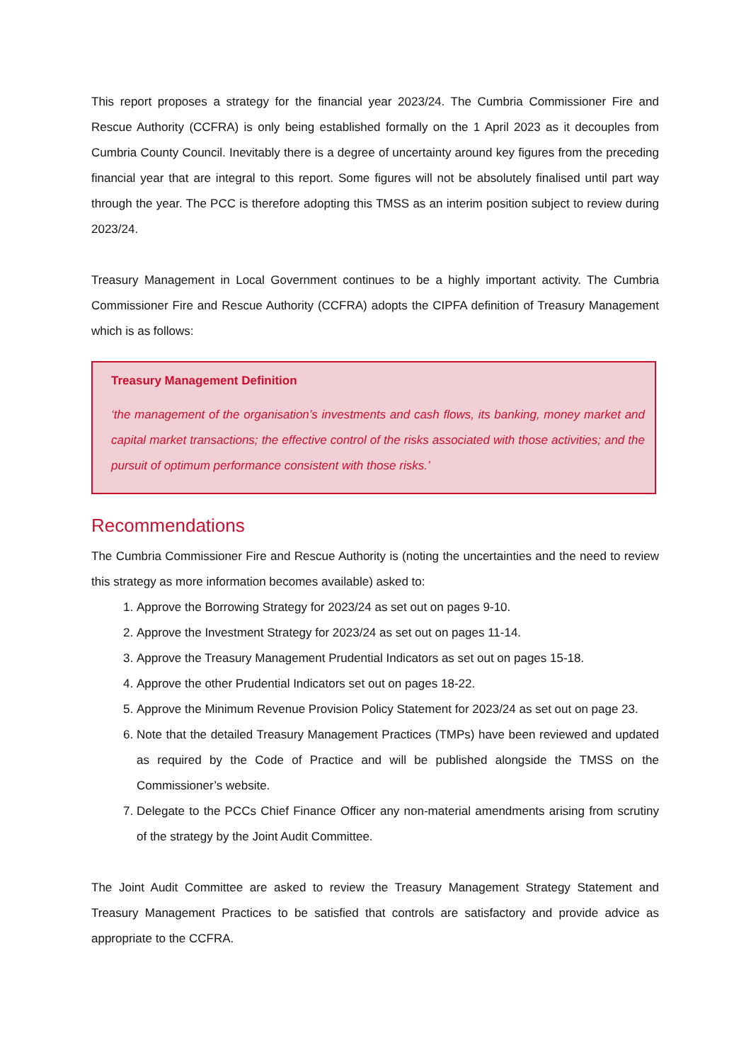This report proposes a strategy for the financial year 2023/24. The Cumbria Commissioner Fire and Rescue Authority (CCFRA) is only being established formally on the 1 April 2023 as it decouples from Cumbria County Council. Inevitably there is a degree of uncertainty around key figures from the preceding financial year that are integral to this report. Some figures will not be absolutely finalised until part way through the year. The PCC is therefore adopting this TMSS as an interim position subject to review during 2023/24.
Treasury Management in Local Government continues to be a highly important activity. The Cumbria Commissioner Fire and Rescue Authority (CCFRA) adopts the CIPFA definition of Treasury Management which is as follows:
Treasury Management Definition
‘the management of the organisation’s investments and cash flows, its banking, money market and capital market transactions; the effective control of the risks associated with those activities; and the pursuit of optimum performance consistent with those risks.’
Recommendations
The Cumbria Commissioner Fire and Rescue Authority is (noting the uncertainties and the need to review this strategy as more information becomes available) asked to:
1. Approve the Borrowing Strategy for 2023/24 as set out on pages 9-10.
2. Approve the Investment Strategy for 2023/24 as set out on pages 11-14.
3. Approve the Treasury Management Prudential Indicators as set out on pages 15-18.
4. Approve the other Prudential Indicators set out on pages 18-22.
5. Approve the Minimum Revenue Provision Policy Statement for 2023/24 as set out on page 23.
6. Note that the detailed Treasury Management Practices (TMPs) have been reviewed and updated as required by the Code of Practice and will be published alongside the TMSS on the Commissioner’s website.
7. Delegate to the PCCs Chief Finance Officer any non-material amendments arising from scrutiny of the strategy by the Joint Audit Committee.
The Joint Audit Committee are asked to review the Treasury Management Strategy Statement and Treasury Management Practices to be satisfied that controls are satisfactory and provide advice as appropriate to the CCFRA.